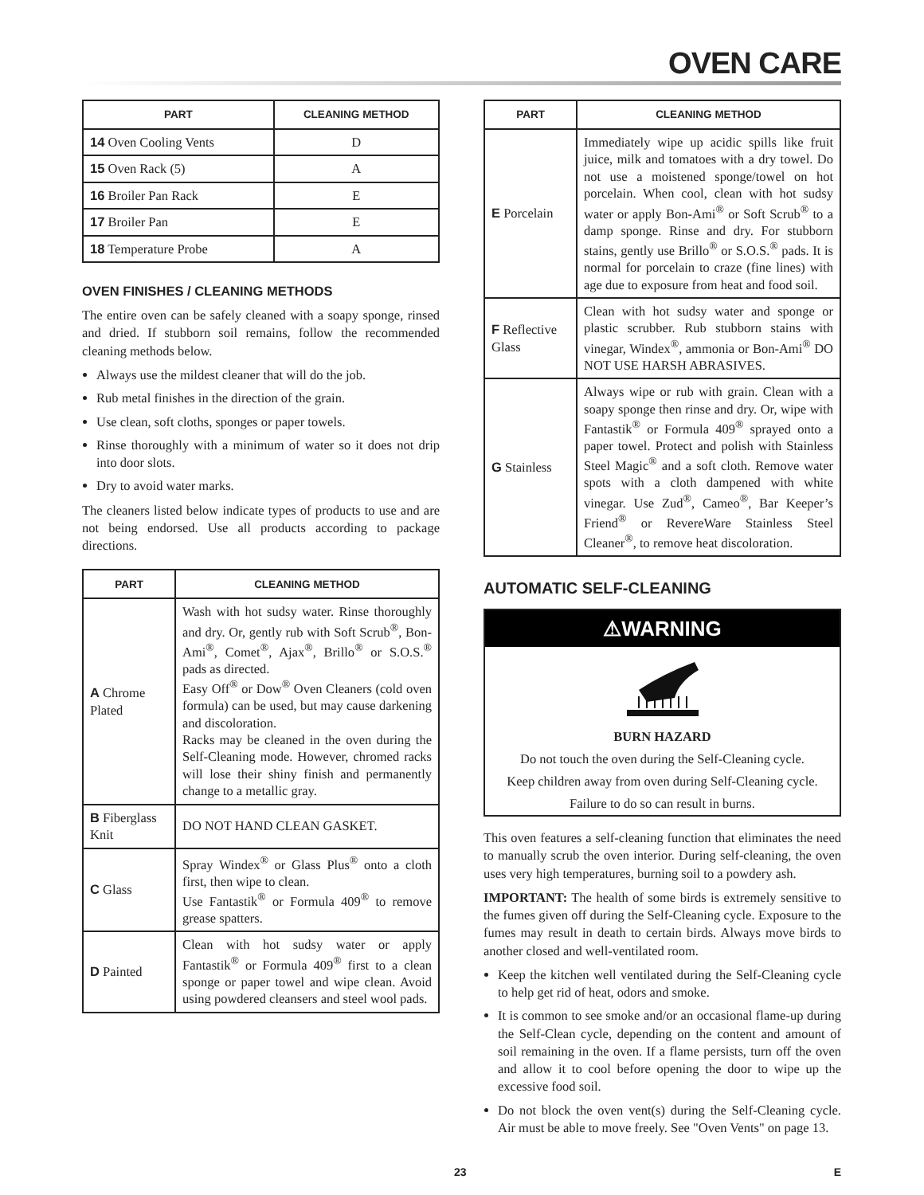OVEN CARE
| PART | CLEANING METHOD |
| --- | --- |
| 14 Oven Cooling Vents | D |
| 15 Oven Rack (5) | A |
| 16 Broiler Pan Rack | E |
| 17 Broiler Pan | E |
| 18 Temperature Probe | A |
OVEN FINISHES / CLEANING METHODS
The entire oven can be safely cleaned with a soapy sponge, rinsed and dried. If stubborn soil remains, follow the recommended cleaning methods below.
Always use the mildest cleaner that will do the job.
Rub metal finishes in the direction of the grain.
Use clean, soft cloths, sponges or paper towels.
Rinse thoroughly with a minimum of water so it does not drip into door slots.
Dry to avoid water marks.
The cleaners listed below indicate types of products to use and are not being endorsed. Use all products according to package directions.
| PART | CLEANING METHOD |
| --- | --- |
| A Chrome Plated | Wash with hot sudsy water. Rinse thoroughly and dry. Or, gently rub with Soft Scrub<sup>®</sup>, Bon-Ami<sup>®</sup>, Comet<sup>®</sup>, Ajax<sup>®</sup>, Brillo<sup>®</sup> or S.O.S.<sup>®</sup> pads as directed. Easy Off<sup>®</sup> or Dow<sup>®</sup> Oven Cleaners (cold oven formula) can be used, but may cause darkening and discoloration. Racks may be cleaned in the oven during the Self-Cleaning mode. However, chromed racks will lose their shiny finish and permanently change to a metallic gray. |
| B Fiberglass Knit | DO NOT HAND CLEAN GASKET. |
| C Glass | Spray Windex<sup>®</sup> or Glass Plus<sup>®</sup> onto a cloth first, then wipe to clean. Use Fantastik<sup>®</sup> or Formula 409<sup>®</sup> to remove grease spatters. |
| D Painted | Clean with hot sudsy water or apply Fantastik<sup>®</sup> or Formula 409<sup>®</sup> first to a clean sponge or paper towel and wipe clean. Avoid using powdered cleansers and steel wool pads. |
| PART | CLEANING METHOD |
| --- | --- |
| E Porcelain | Immediately wipe up acidic spills like fruit juice, milk and tomatoes with a dry towel. Do not use a moistened sponge/towel on hot porcelain. When cool, clean with hot sudsy water or apply Bon-Ami<sup>®</sup> or Soft Scrub<sup>®</sup> to a damp sponge. Rinse and dry. For stubborn stains, gently use Brillo<sup>®</sup> or S.O.S.<sup>®</sup> pads. It is normal for porcelain to craze (fine lines) with age due to exposure from heat and food soil. |
| F Reflective Glass | Clean with hot sudsy water and sponge or plastic scrubber. Rub stubborn stains with vinegar, Windex<sup>®</sup>, ammonia or Bon-Ami<sup>®</sup> DO NOT USE HARSH ABRASIVES. |
| G Stainless | Always wipe or rub with grain. Clean with a soapy sponge then rinse and dry. Or, wipe with Fantastik<sup>®</sup> or Formula 409<sup>®</sup> sprayed onto a paper towel. Protect and polish with Stainless Steel Magic<sup>®</sup> and a soft cloth. Remove water spots with a cloth dampened with white vinegar. Use Zud<sup>®</sup>, Cameo<sup>®</sup>, Bar Keeper’s Friend<sup>®</sup> or RevereWare Stainless Steel Cleaner<sup>®</sup>, to remove heat discoloration. |
AUTOMATIC SELF-CLEANING
⚠WARNING
BURN HAZARD
Do not touch the oven during the Self-Cleaning cycle.
Keep children away from oven during Self-Cleaning cycle.
Failure to do so can result in burns.
This oven features a self-cleaning function that eliminates the need to manually scrub the oven interior. During self-cleaning, the oven uses very high temperatures, burning soil to a powdery ash.
IMPORTANT: The health of some birds is extremely sensitive to the fumes given off during the Self-Cleaning cycle. Exposure to the fumes may result in death to certain birds. Always move birds to another closed and well-ventilated room.
Keep the kitchen well ventilated during the Self-Cleaning cycle to help get rid of heat, odors and smoke.
It is common to see smoke and/or an occasional flame-up during the Self-Clean cycle, depending on the content and amount of soil remaining in the oven. If a flame persists, turn off the oven and allow it to cool before opening the door to wipe up the excessive food soil.
Do not block the oven vent(s) during the Self-Cleaning cycle. Air must be able to move freely. See "Oven Vents" on page 13.
23 E